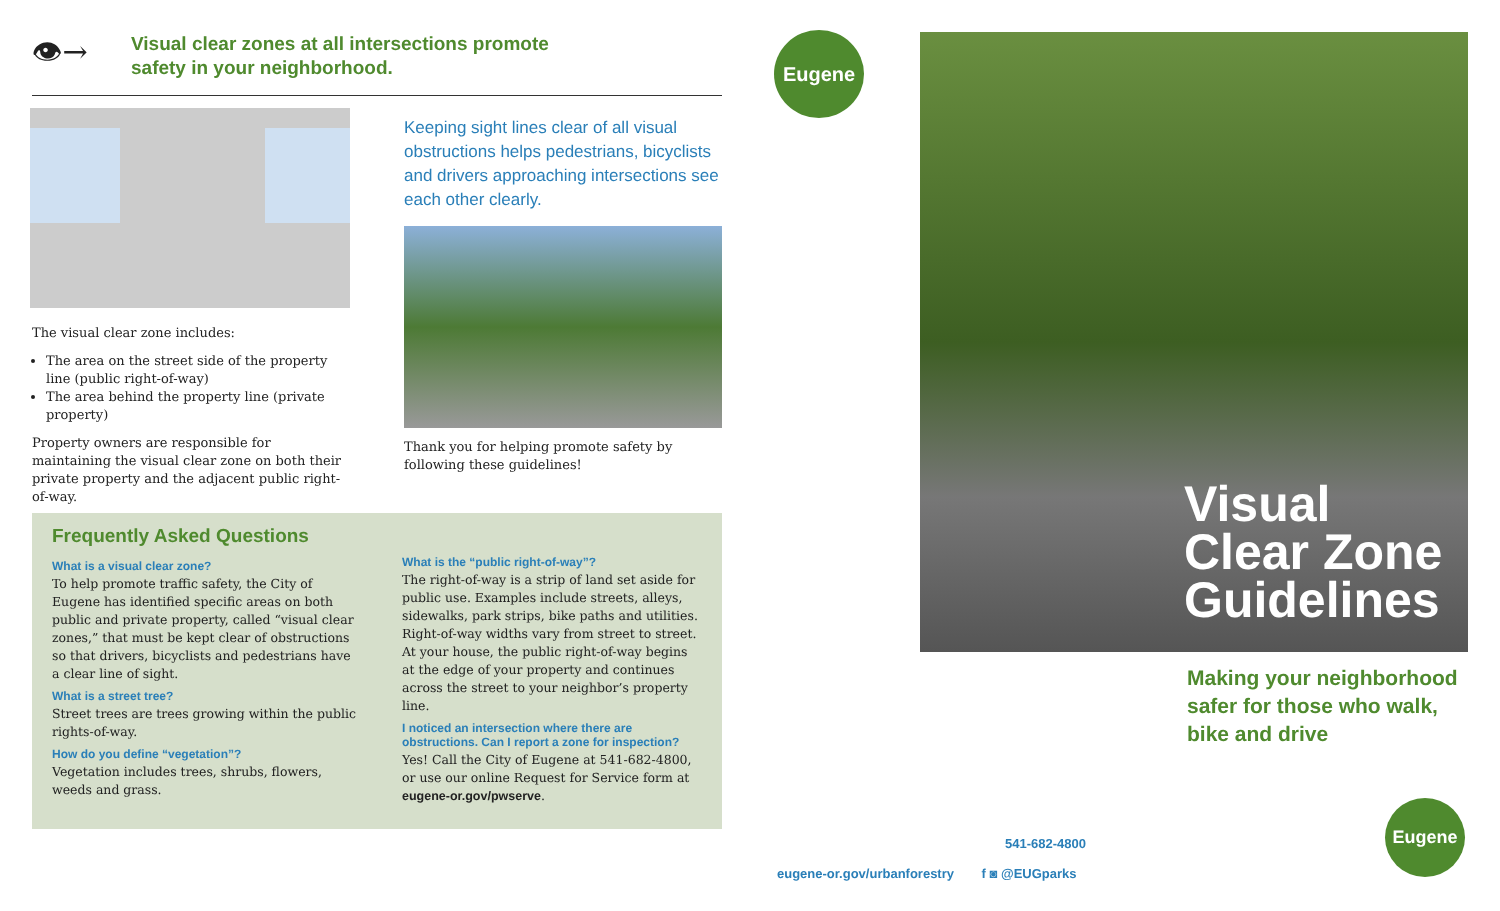👁→
Visual clear zones at all intersections promote
safety in your neighborhood.
The visual clear zone includes:
The area on the street side of the property line (public right-of-way)
The area behind the property line (private property)
Property owners are responsible for maintaining the visual clear zone on both their private property and the adjacent public right-of-way.
Keeping sight lines clear of all visual obstructions helps pedestrians, bicyclists and drivers approaching intersections see each other clearly.
Thank you for helping promote safety by following these guidelines!
Eugene
Frequently Asked Questions
What is a visual clear zone?
To help promote traffic safety, the City of Eugene has identified specific areas on both public and private property, called “visual clear zones,” that must be kept clear of obstructions so that drivers, bicyclists and pedestrians have a clear line of sight.
What is a street tree?
Street trees are trees growing within the public rights-of-way.
How do you define “vegetation”?
Vegetation includes trees, shrubs, flowers, weeds and grass.
What is the “public right-of-way”?
The right-of-way is a strip of land set aside for public use. Examples include streets, alleys, sidewalks, park strips, bike paths and utilities. Right-of-way widths vary from street to street. At your house, the public right-of-way begins at the edge of your property and continues across the street to your neighbor’s property line.
I noticed an intersection where there are obstructions. Can I report a zone for inspection?
Yes! Call the City of Eugene at 541-682-4800, or use our online Request for Service form at eugene-or.gov/pwserve.
Visual
Clear Zone
Guidelines
Making your neighborhood safer for those who walk, bike and drive
541-682-4800
eugene-or.gov/urbanforestry f ◙ @EUGparks
Eugene